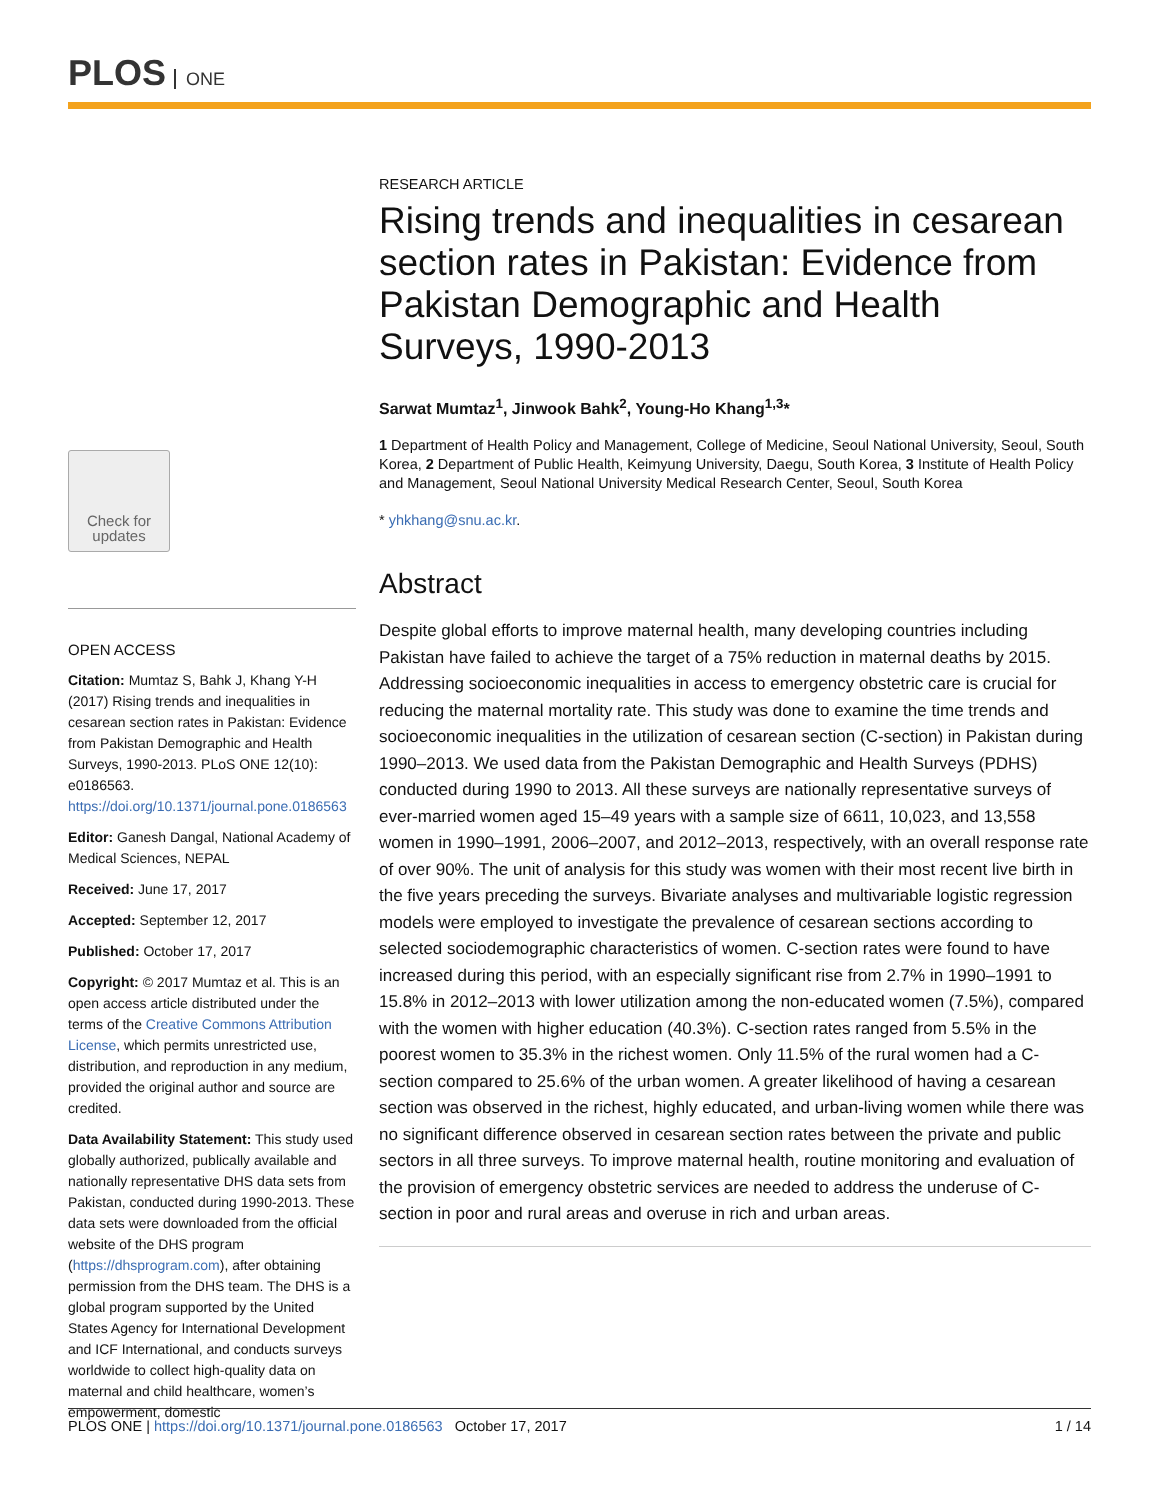PLOS ONE
Check for updates
OPEN ACCESS
Citation: Mumtaz S, Bahk J, Khang Y-H (2017) Rising trends and inequalities in cesarean section rates in Pakistan: Evidence from Pakistan Demographic and Health Surveys, 1990-2013. PLoS ONE 12(10): e0186563. https://doi.org/10.1371/journal.pone.0186563
Editor: Ganesh Dangal, National Academy of Medical Sciences, NEPAL
Received: June 17, 2017
Accepted: September 12, 2017
Published: October 17, 2017
Copyright: © 2017 Mumtaz et al. This is an open access article distributed under the terms of the Creative Commons Attribution License, which permits unrestricted use, distribution, and reproduction in any medium, provided the original author and source are credited.
Data Availability Statement: This study used globally authorized, publically available and nationally representative DHS data sets from Pakistan, conducted during 1990-2013. These data sets were downloaded from the official website of the DHS program (https://dhsprogram.com), after obtaining permission from the DHS team. The DHS is a global program supported by the United States Agency for International Development and ICF International, and conducts surveys worldwide to collect high-quality data on maternal and child healthcare, women’s empowerment, domestic
RESEARCH ARTICLE
Rising trends and inequalities in cesarean section rates in Pakistan: Evidence from Pakistan Demographic and Health Surveys, 1990-2013
Sarwat Mumtaz<sup>1</sup>, Jinwook Bahk<sup>2</sup>, Young-Ho Khang<sup>1,3</sup>*
1 Department of Health Policy and Management, College of Medicine, Seoul National University, Seoul, South Korea, 2 Department of Public Health, Keimyung University, Daegu, South Korea, 3 Institute of Health Policy and Management, Seoul National University Medical Research Center, Seoul, South Korea
* yhkhang@snu.ac.kr.
Abstract
Despite global efforts to improve maternal health, many developing countries including Pakistan have failed to achieve the target of a 75% reduction in maternal deaths by 2015. Addressing socioeconomic inequalities in access to emergency obstetric care is crucial for reducing the maternal mortality rate. This study was done to examine the time trends and socioeconomic inequalities in the utilization of cesarean section (C-section) in Pakistan during 1990–2013. We used data from the Pakistan Demographic and Health Surveys (PDHS) conducted during 1990 to 2013. All these surveys are nationally representative surveys of ever-married women aged 15–49 years with a sample size of 6611, 10,023, and 13,558 women in 1990–1991, 2006–2007, and 2012–2013, respectively, with an overall response rate of over 90%. The unit of analysis for this study was women with their most recent live birth in the five years preceding the surveys. Bivariate analyses and multivariable logistic regression models were employed to investigate the prevalence of cesarean sections according to selected sociodemographic characteristics of women. C-section rates were found to have increased during this period, with an especially significant rise from 2.7% in 1990–1991 to 15.8% in 2012–2013 with lower utilization among the non-educated women (7.5%), compared with the women with higher education (40.3%). C-section rates ranged from 5.5% in the poorest women to 35.3% in the richest women. Only 11.5% of the rural women had a C-section compared to 25.6% of the urban women. A greater likelihood of having a cesarean section was observed in the richest, highly educated, and urban-living women while there was no significant difference observed in cesarean section rates between the private and public sectors in all three surveys. To improve maternal health, routine monitoring and evaluation of the provision of emergency obstetric services are needed to address the underuse of C-section in poor and rural areas and overuse in rich and urban areas.
PLOS ONE | https://doi.org/10.1371/journal.pone.0186563 October 17, 2017
1 / 14